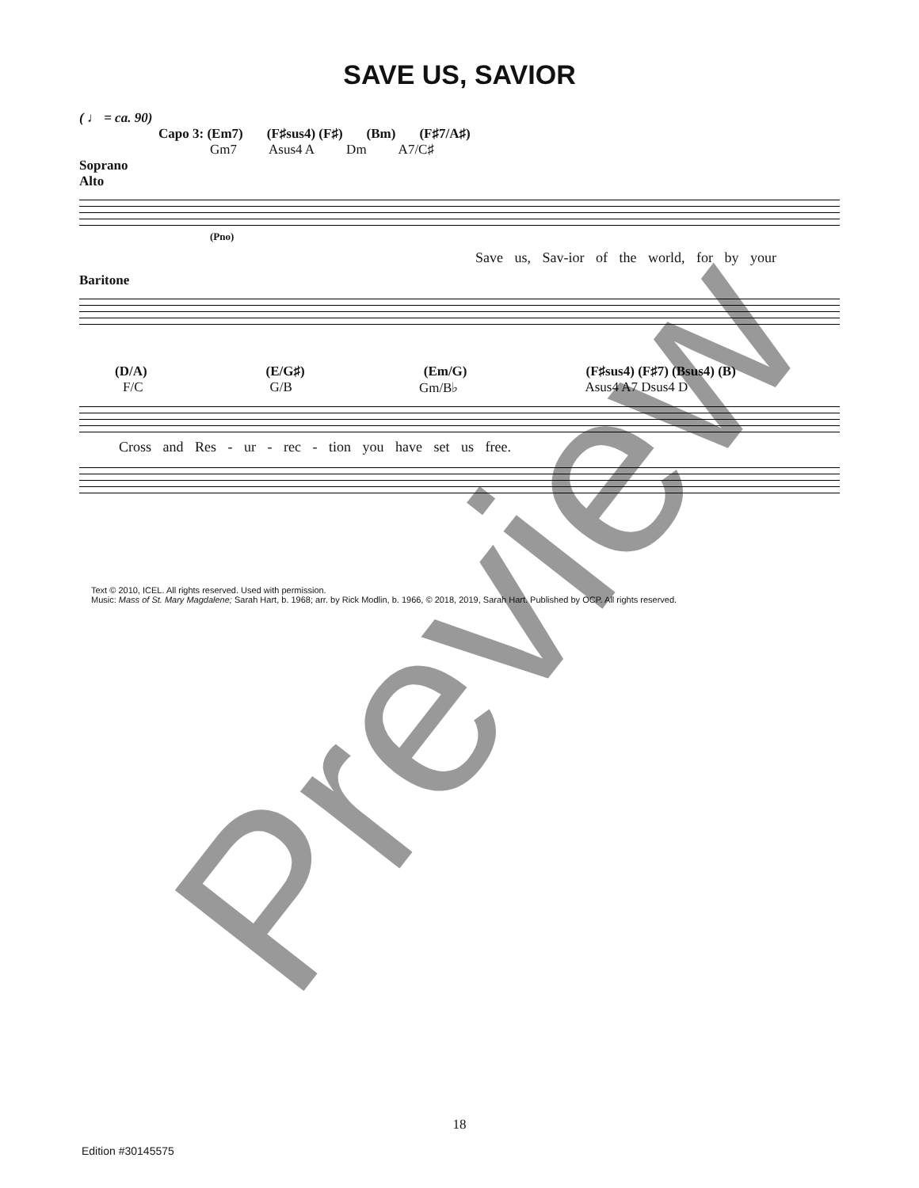SAVE US, SAVIOR
( ♩ = ca. 90)
Capo 3: (Em7) (F♯sus4) (F♯) (Bm) (F♯7/A♯)
Gm7 Asus4 A Dm A7/C♯
Soprano
Alto
(Pno)
Save us, Sav-ior of the world, for by your
Baritone
(D/A) (E/G♯) (Em/G) (F♯sus4) (F♯7) (Bsus4) (B)
F/C G/B Gm/B♭ Asus4 A7 Dsus4 D
Cross and Res - ur - rec - tion you have set us free.
Text © 2010, ICEL. All rights reserved. Used with permission.
Music: Mass of St. Mary Magdalene; Sarah Hart, b. 1968; arr. by Rick Modlin, b. 1966, © 2018, 2019, Sarah Hart. Published by OCP. All rights reserved.
Preview 18
Edition #30145575